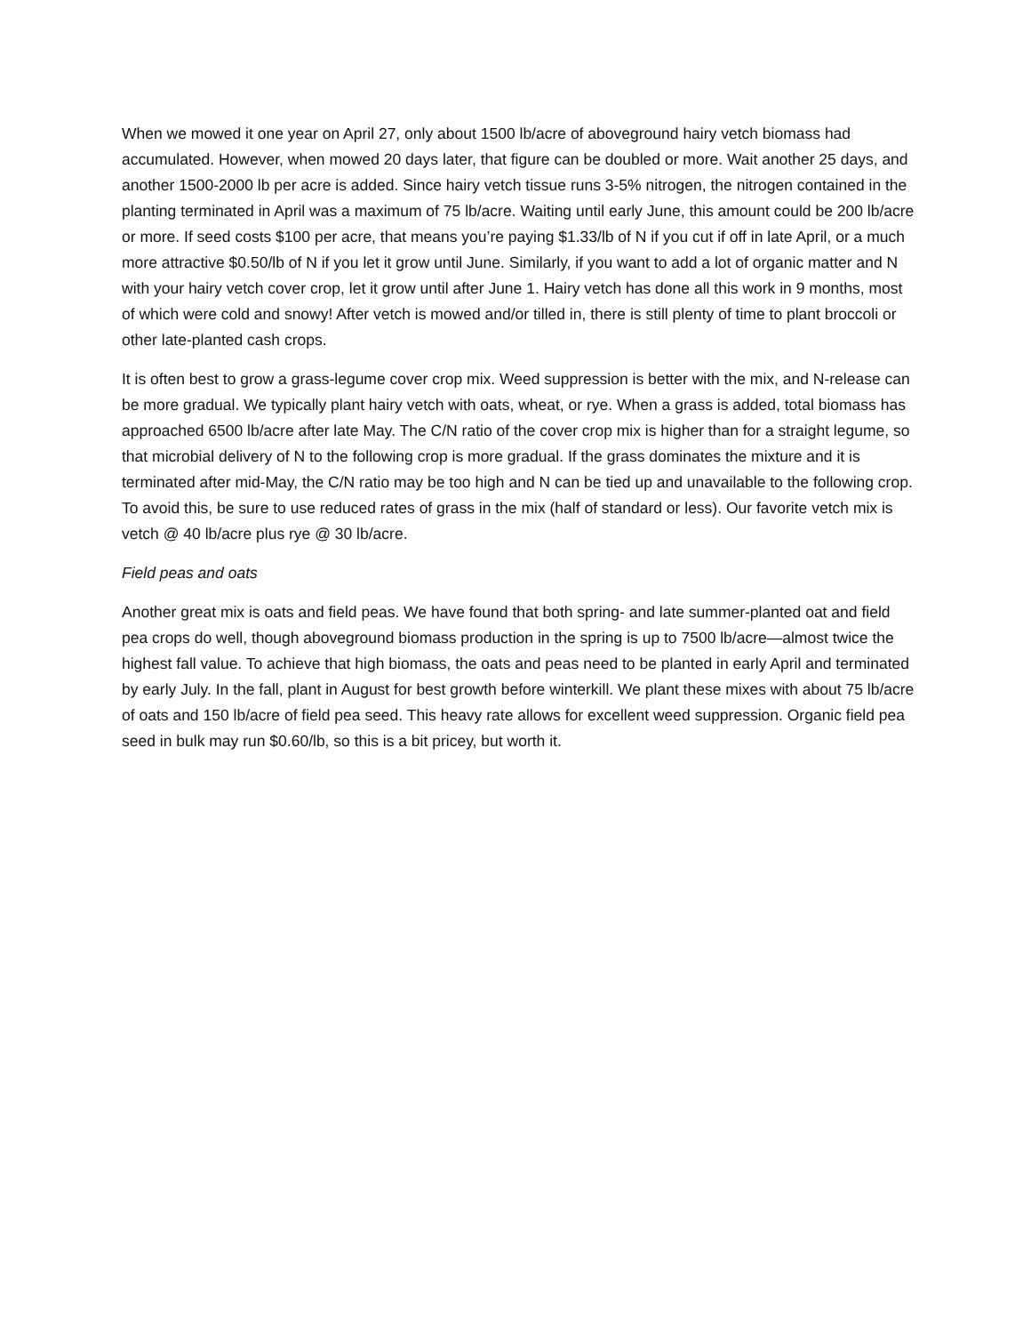When we mowed it one year on April 27, only about 1500 lb/acre of aboveground hairy vetch biomass had accumulated. However, when mowed 20 days later, that figure can be doubled or more. Wait another 25 days, and another 1500-2000 lb per acre is added. Since hairy vetch tissue runs 3-5% nitrogen, the nitrogen contained in the planting terminated in April was a maximum of 75 lb/acre. Waiting until early June, this amount could be 200 lb/acre or more. If seed costs $100 per acre, that means you’re paying $1.33/lb of N if you cut if off in late April, or a much more attractive $0.50/lb of N if you let it grow until June. Similarly, if you want to add a lot of organic matter and N with your hairy vetch cover crop, let it grow until after June 1. Hairy vetch has done all this work in 9 months, most of which were cold and snowy! After vetch is mowed and/or tilled in, there is still plenty of time to plant broccoli or other late-planted cash crops.
It is often best to grow a grass-legume cover crop mix. Weed suppression is better with the mix, and N-release can be more gradual. We typically plant hairy vetch with oats, wheat, or rye. When a grass is added, total biomass has approached 6500 lb/acre after late May. The C/N ratio of the cover crop mix is higher than for a straight legume, so that microbial delivery of N to the following crop is more gradual. If the grass dominates the mixture and it is terminated after mid-May, the C/N ratio may be too high and N can be tied up and unavailable to the following crop. To avoid this, be sure to use reduced rates of grass in the mix (half of standard or less). Our favorite vetch mix is vetch @ 40 lb/acre plus rye @ 30 lb/acre.
Field peas and oats
Another great mix is oats and field peas. We have found that both spring- and late summer-planted oat and field pea crops do well, though aboveground biomass production in the spring is up to 7500 lb/acre—almost twice the highest fall value. To achieve that high biomass, the oats and peas need to be planted in early April and terminated by early July. In the fall, plant in August for best growth before winterkill. We plant these mixes with about 75 lb/acre of oats and 150 lb/acre of field pea seed. This heavy rate allows for excellent weed suppression. Organic field pea seed in bulk may run $0.60/lb, so this is a bit pricey, but worth it.